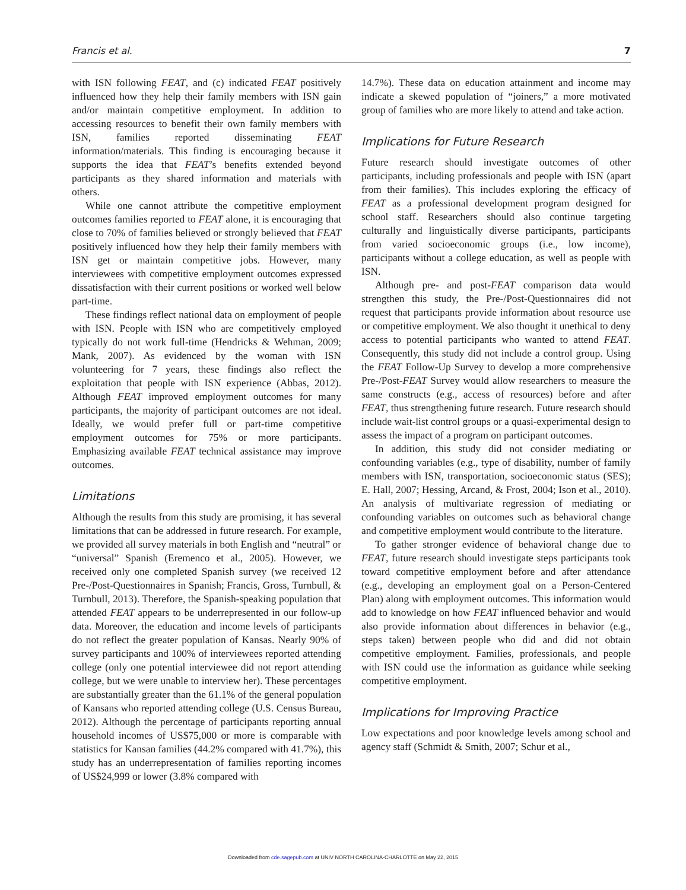Francis et al. 7
with ISN following FEAT, and (c) indicated FEAT positively influenced how they help their family members with ISN gain and/or maintain competitive employment. In addition to accessing resources to benefit their own family members with ISN, families reported disseminating FEAT information/materials. This finding is encouraging because it supports the idea that FEAT’s benefits extended beyond participants as they shared information and materials with others.
While one cannot attribute the competitive employment outcomes families reported to FEAT alone, it is encouraging that close to 70% of families believed or strongly believed that FEAT positively influenced how they help their family members with ISN get or maintain competitive jobs. However, many interviewees with competitive employment outcomes expressed dissatisfaction with their current positions or worked well below part-time.
These findings reflect national data on employment of people with ISN. People with ISN who are competitively employed typically do not work full-time (Hendricks & Wehman, 2009; Mank, 2007). As evidenced by the woman with ISN volunteering for 7 years, these findings also reflect the exploitation that people with ISN experience (Abbas, 2012). Although FEAT improved employment outcomes for many participants, the majority of participant outcomes are not ideal. Ideally, we would prefer full or part-time competitive employment outcomes for 75% or more participants. Emphasizing available FEAT technical assistance may improve outcomes.
Limitations
Although the results from this study are promising, it has several limitations that can be addressed in future research. For example, we provided all survey materials in both English and “neutral” or “universal” Spanish (Eremenco et al., 2005). However, we received only one completed Spanish survey (we received 12 Pre-/Post-Questionnaires in Spanish; Francis, Gross, Turnbull, & Turnbull, 2013). Therefore, the Spanish-speaking population that attended FEAT appears to be underrepresented in our follow-up data. Moreover, the education and income levels of participants do not reflect the greater population of Kansas. Nearly 90% of survey participants and 100% of interviewees reported attending college (only one potential interviewee did not report attending college, but we were unable to interview her). These percentages are substantially greater than the 61.1% of the general population of Kansans who reported attending college (U.S. Census Bureau, 2012). Although the percentage of participants reporting annual household incomes of US$75,000 or more is comparable with statistics for Kansan families (44.2% compared with 41.7%), this study has an underrepresentation of families reporting incomes of US$24,999 or lower (3.8% compared with
14.7%). These data on education attainment and income may indicate a skewed population of “joiners,” a more motivated group of families who are more likely to attend and take action.
Implications for Future Research
Future research should investigate outcomes of other participants, including professionals and people with ISN (apart from their families). This includes exploring the efficacy of FEAT as a professional development program designed for school staff. Researchers should also continue targeting culturally and linguistically diverse participants, participants from varied socioeconomic groups (i.e., low income), participants without a college education, as well as people with ISN.
Although pre- and post-FEAT comparison data would strengthen this study, the Pre-/Post-Questionnaires did not request that participants provide information about resource use or competitive employment. We also thought it unethical to deny access to potential participants who wanted to attend FEAT. Consequently, this study did not include a control group. Using the FEAT Follow-Up Survey to develop a more comprehensive Pre-/Post-FEAT Survey would allow researchers to measure the same constructs (e.g., access of resources) before and after FEAT, thus strengthening future research. Future research should include wait-list control groups or a quasi-experimental design to assess the impact of a program on participant outcomes.
In addition, this study did not consider mediating or confounding variables (e.g., type of disability, number of family members with ISN, transportation, socioeconomic status (SES); E. Hall, 2007; Hessing, Arcand, & Frost, 2004; Ison et al., 2010). An analysis of multivariate regression of mediating or confounding variables on outcomes such as behavioral change and competitive employment would contribute to the literature.
To gather stronger evidence of behavioral change due to FEAT, future research should investigate steps participants took toward competitive employment before and after attendance (e.g., developing an employment goal on a Person-Centered Plan) along with employment outcomes. This information would add to knowledge on how FEAT influenced behavior and would also provide information about differences in behavior (e.g., steps taken) between people who did and did not obtain competitive employment. Families, professionals, and people with ISN could use the information as guidance while seeking competitive employment.
Implications for Improving Practice
Low expectations and poor knowledge levels among school and agency staff (Schmidt & Smith, 2007; Schur et al.,
Downloaded from cde.sagepub.com at UNIV NORTH CAROLINA-CHARLOTTE on May 22, 2015